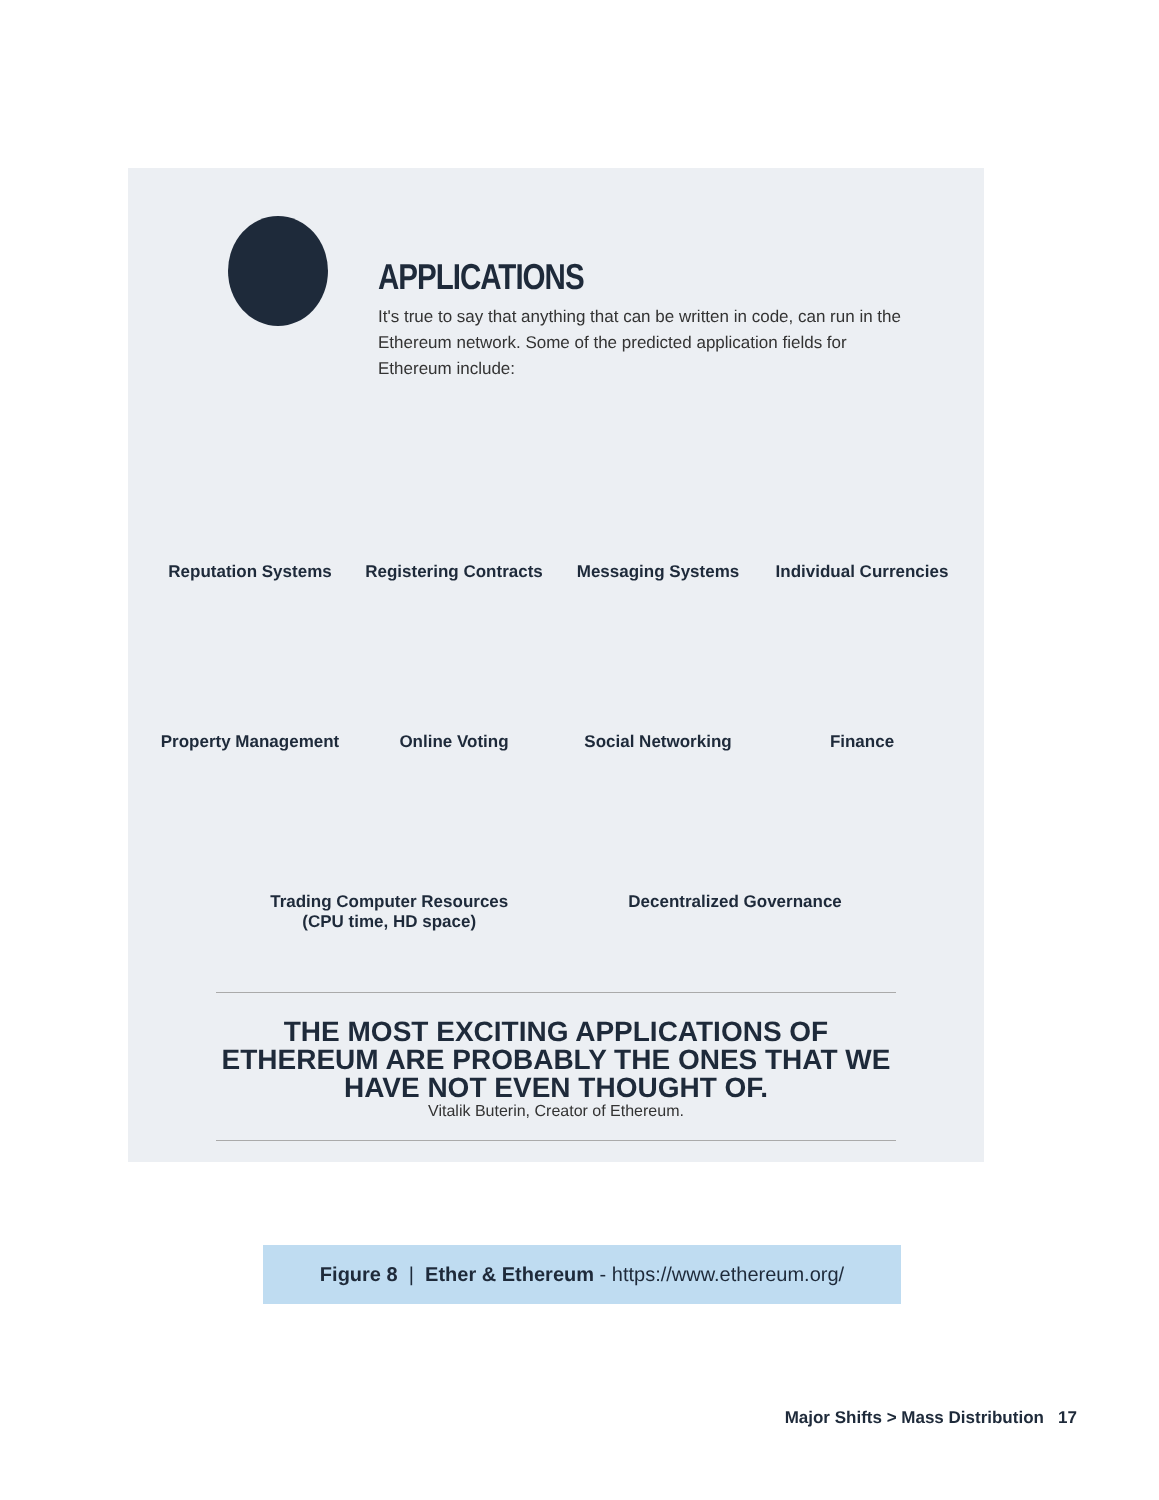APPLICATIONS
It's true to say that anything that can be written in code, can run in the Ethereum network. Some of the predicted application fields for Ethereum include:
Reputation Systems
Registering Contracts
Messaging Systems
Individual Currencies
Property Management
Online Voting
Social Networking
Finance
Trading Computer Resources
(CPU time, HD space)
Decentralized Governance
THE MOST EXCITING APPLICATIONS OF ETHEREUM ARE PROBABLY THE ONES THAT WE HAVE NOT EVEN THOUGHT OF.
Vitalik Buterin, Creator of Ethereum.
Figure 8 | Ether & Ethereum - https://www.ethereum.org/
Major Shifts > Mass Distribution 17